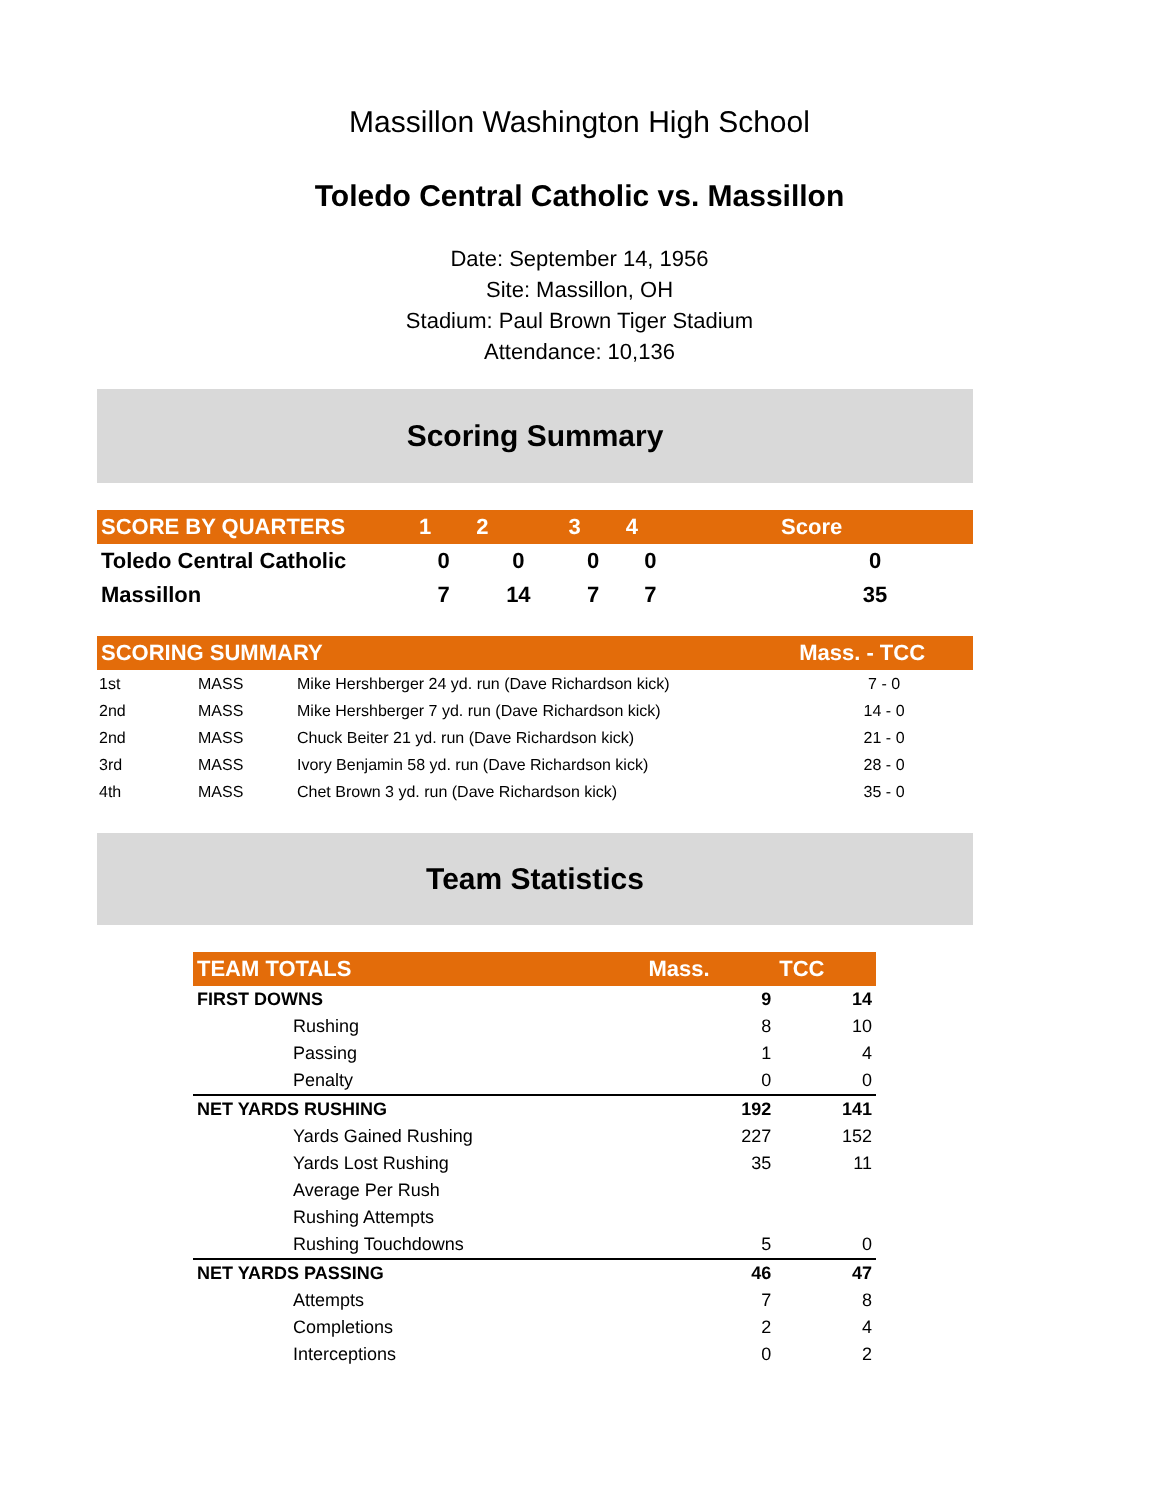Massillon Washington High School
Toledo Central Catholic vs. Massillon
Date: September 14, 1956
Site: Massillon, OH
Stadium: Paul Brown Tiger Stadium
Attendance: 10,136
Scoring Summary
| SCORE BY QUARTERS | 1 | 2 | 3 | 4 | | Score |
| --- | --- | --- | --- | --- | --- | --- |
| Toledo Central Catholic | 0 | 0 | 0 | 0 | | 0 |
| Massillon | 7 | 14 | 7 | 7 | | 35 |
| SCORING SUMMARY | | | Mass. - TCC |
| --- | --- | --- | --- |
| 1st | MASS | Mike Hershberger 24 yd. run (Dave Richardson kick) | 7 - 0 |
| 2nd | MASS | Mike Hershberger 7 yd. run (Dave Richardson kick) | 14 - 0 |
| 2nd | MASS | Chuck Beiter 21 yd. run (Dave Richardson kick) | 21 - 0 |
| 3rd | MASS | Ivory Benjamin 58 yd. run (Dave Richardson kick) | 28 - 0 |
| 4th | MASS | Chet Brown 3 yd. run (Dave Richardson kick) | 35 - 0 |
Team Statistics
| TEAM TOTALS | | Mass. | TCC |
| --- | --- | --- | --- |
| FIRST DOWNS | | 9 | 14 |
| | Rushing | 8 | 10 |
| | Passing | 1 | 4 |
| | Penalty | 0 | 0 |
| NET YARDS RUSHING | | 192 | 141 |
| | Yards Gained Rushing | 227 | 152 |
| | Yards Lost Rushing | 35 | 11 |
| | Average Per Rush | | |
| | Rushing Attempts | | |
| | Rushing Touchdowns | 5 | 0 |
| NET YARDS PASSING | | 46 | 47 |
| | Attempts | 7 | 8 |
| | Completions | 2 | 4 |
| | Interceptions | 0 | 2 |